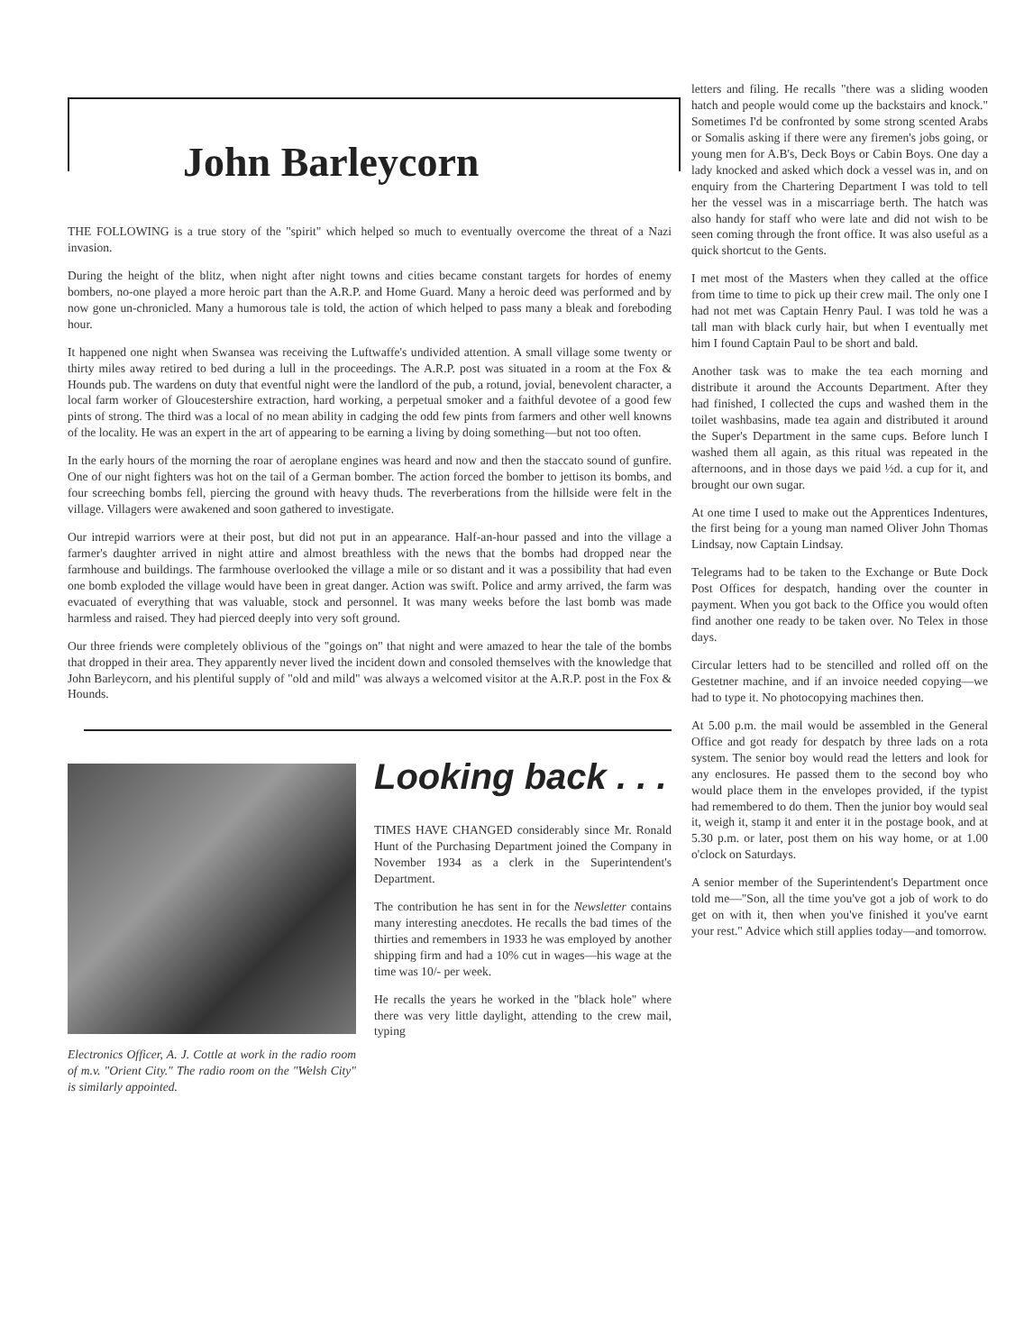John Barleycorn
THE FOLLOWING is a true story of the "spirit" which helped so much to eventually overcome the threat of a Nazi invasion.
During the height of the blitz, when night after night towns and cities became constant targets for hordes of enemy bombers, no-one played a more heroic part than the A.R.P. and Home Guard. Many a heroic deed was performed and by now gone un-chronicled. Many a humorous tale is told, the action of which helped to pass many a bleak and foreboding hour.
It happened one night when Swansea was receiving the Luftwaffe's undivided attention. A small village some twenty or thirty miles away retired to bed during a lull in the proceedings. The A.R.P. post was situated in a room at the Fox & Hounds pub. The wardens on duty that eventful night were the landlord of the pub, a rotund, jovial, benevolent character, a local farm worker of Gloucestershire extraction, hard working, a perpetual smoker and a faithful devotee of a good few pints of strong. The third was a local of no mean ability in cadging the odd few pints from farmers and other well knowns of the locality. He was an expert in the art of appearing to be earning a living by doing something—but not too often.
In the early hours of the morning the roar of aeroplane engines was heard and now and then the staccato sound of gunfire. One of our night fighters was hot on the tail of a German bomber. The action forced the bomber to jettison its bombs, and four screeching bombs fell, piercing the ground with heavy thuds. The reverberations from the hillside were felt in the village. Villagers were awakened and soon gathered to investigate.
Our intrepid warriors were at their post, but did not put in an appearance. Half-an-hour passed and into the village a farmer's daughter arrived in night attire and almost breathless with the news that the bombs had dropped near the farmhouse and buildings. The farmhouse overlooked the village a mile or so distant and it was a possibility that had even one bomb exploded the village would have been in great danger. Action was swift. Police and army arrived, the farm was evacuated of everything that was valuable, stock and personnel. It was many weeks before the last bomb was made harmless and raised. They had pierced deeply into very soft ground.
Our three friends were completely oblivious of the "goings on" that night and were amazed to hear the tale of the bombs that dropped in their area. They apparently never lived the incident down and consoled themselves with the knowledge that John Barleycorn, and his plentiful supply of "old and mild" was always a welcomed visitor at the A.R.P. post in the Fox & Hounds.
Electronics Officer, A. J. Cottle at work in the radio room of m.v. "Orient City." The radio room on the "Welsh City" is similarly appointed.
Looking back . . .
TIMES HAVE CHANGED considerably since Mr. Ronald Hunt of the Purchasing Department joined the Company in November 1934 as a clerk in the Superintendent's Department.
The contribution he has sent in for the Newsletter contains many interesting anecdotes. He recalls the bad times of the thirties and remembers in 1933 he was employed by another shipping firm and had a 10% cut in wages—his wage at the time was 10/- per week.
He recalls the years he worked in the "black hole" where there was very little daylight, attending to the crew mail, typing
letters and filing. He recalls "there was a sliding wooden hatch and people would come up the backstairs and knock." Sometimes I'd be confronted by some strong scented Arabs or Somalis asking if there were any firemen's jobs going, or young men for A.B's, Deck Boys or Cabin Boys. One day a lady knocked and asked which dock a vessel was in, and on enquiry from the Chartering Department I was told to tell her the vessel was in a miscarriage berth. The hatch was also handy for staff who were late and did not wish to be seen coming through the front office. It was also useful as a quick shortcut to the Gents.
I met most of the Masters when they called at the office from time to time to pick up their crew mail. The only one I had not met was Captain Henry Paul. I was told he was a tall man with black curly hair, but when I eventually met him I found Captain Paul to be short and bald.
Another task was to make the tea each morning and distribute it around the Accounts Department. After they had finished, I collected the cups and washed them in the toilet washbasins, made tea again and distributed it around the Super's Department in the same cups. Before lunch I washed them all again, as this ritual was repeated in the afternoons, and in those days we paid ½d. a cup for it, and brought our own sugar.
At one time I used to make out the Apprentices Indentures, the first being for a young man named Oliver John Thomas Lindsay, now Captain Lindsay.
Telegrams had to be taken to the Exchange or Bute Dock Post Offices for despatch, handing over the counter in payment. When you got back to the Office you would often find another one ready to be taken over. No Telex in those days.
Circular letters had to be stencilled and rolled off on the Gestetner machine, and if an invoice needed copying—we had to type it. No photocopying machines then.
At 5.00 p.m. the mail would be assembled in the General Office and got ready for despatch by three lads on a rota system. The senior boy would read the letters and look for any enclosures. He passed them to the second boy who would place them in the envelopes provided, if the typist had remembered to do them. Then the junior boy would seal it, weigh it, stamp it and enter it in the postage book, and at 5.30 p.m. or later, post them on his way home, or at 1.00 o'clock on Saturdays.
A senior member of the Superintendent's Department once told me—"Son, all the time you've got a job of work to do get on with it, then when you've finished it you've earnt your rest." Advice which still applies today—and tomorrow.